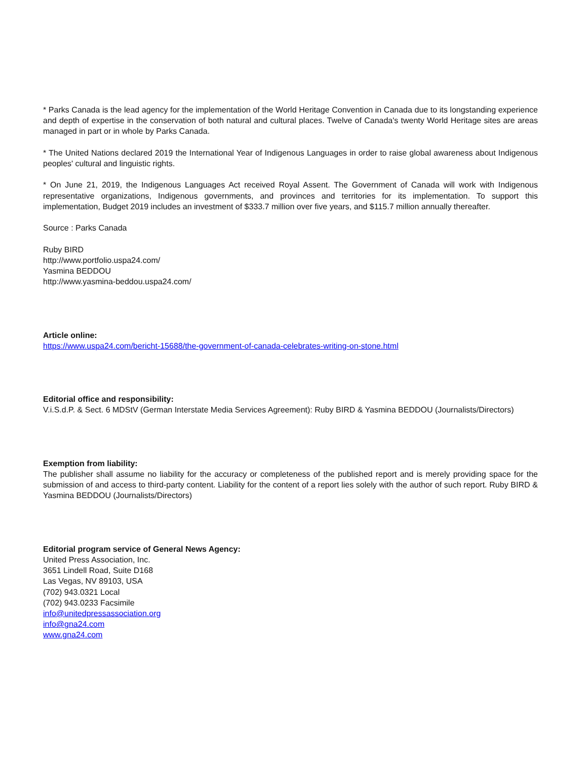* Parks Canada is the lead agency for the implementation of the World Heritage Convention in Canada due to its longstanding experience and depth of expertise in the conservation of both natural and cultural places. Twelve of Canada's twenty World Heritage sites are areas managed in part or in whole by Parks Canada.
* The United Nations declared 2019 the International Year of Indigenous Languages in order to raise global awareness about Indigenous peoples' cultural and linguistic rights.
* On June 21, 2019, the Indigenous Languages Act received Royal Assent. The Government of Canada will work with Indigenous representative organizations, Indigenous governments, and provinces and territories for its implementation. To support this implementation, Budget 2019 includes an investment of $333.7 million over five years, and $115.7 million annually thereafter.
Source : Parks Canada
Ruby BIRD
http://www.portfolio.uspa24.com/
Yasmina BEDDOU
http://www.yasmina-beddou.uspa24.com/
Article online:
https://www.uspa24.com/bericht-15688/the-government-of-canada-celebrates-writing-on-stone.html
Editorial office and responsibility:
V.i.S.d.P. & Sect. 6 MDStV (German Interstate Media Services Agreement): Ruby BIRD & Yasmina BEDDOU (Journalists/Directors)
Exemption from liability:
The publisher shall assume no liability for the accuracy or completeness of the published report and is merely providing space for the submission of and access to third-party content. Liability for the content of a report lies solely with the author of such report. Ruby BIRD & Yasmina BEDDOU (Journalists/Directors)
Editorial program service of General News Agency:
United Press Association, Inc.
3651 Lindell Road, Suite D168
Las Vegas, NV 89103, USA
(702) 943.0321 Local
(702) 943.0233 Facsimile
info@unitedpressassociation.org
info@gna24.com
www.gna24.com